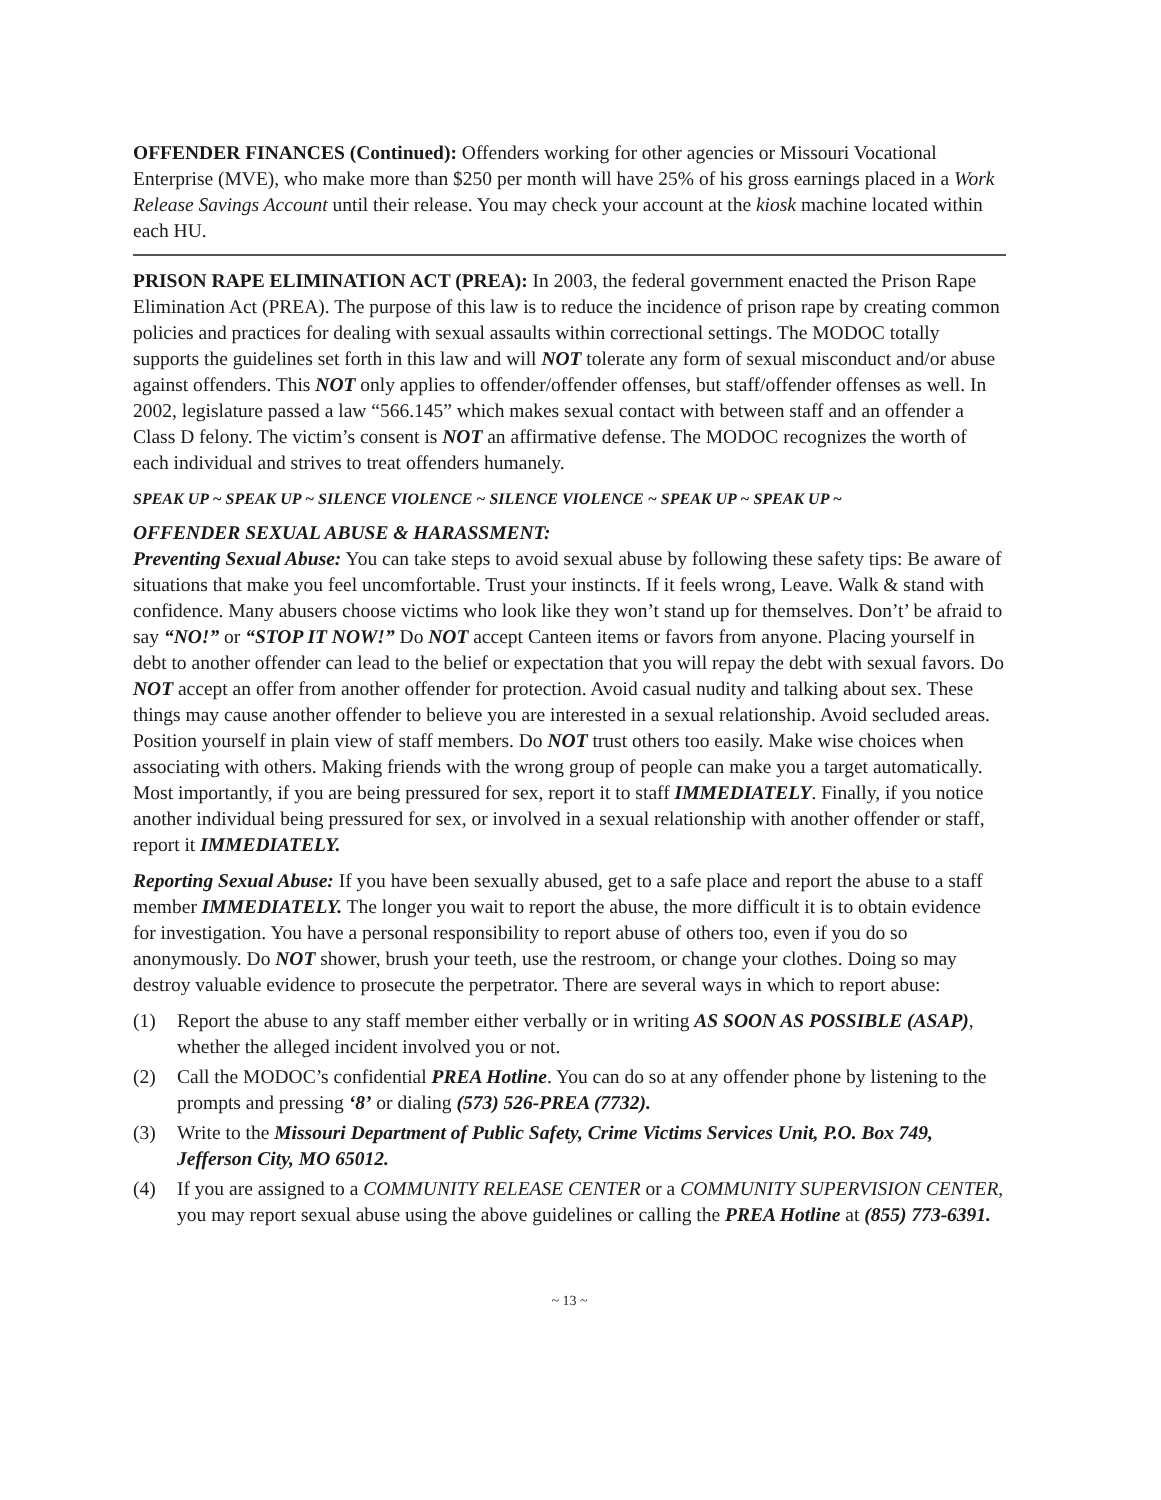OFFENDER FINANCES (Continued): Offenders working for other agencies or Missouri Vocational Enterprise (MVE), who make more than $250 per month will have 25% of his gross earnings placed in a Work Release Savings Account until their release. You may check your account at the kiosk machine located within each HU.
PRISON RAPE ELIMINATION ACT (PREA): In 2003, the federal government enacted the Prison Rape Elimination Act (PREA). The purpose of this law is to reduce the incidence of prison rape by creating common policies and practices for dealing with sexual assaults within correctional settings. The MODOC totally supports the guidelines set forth in this law and will NOT tolerate any form of sexual misconduct and/or abuse against offenders. This NOT only applies to offender/offender offenses, but staff/offender offenses as well. In 2002, legislature passed a law “566.145” which makes sexual contact with between staff and an offender a Class D felony. The victim’s consent is NOT an affirmative defense. The MODOC recognizes the worth of each individual and strives to treat offenders humanely.
SPEAK UP ~ SPEAK UP ~ SILENCE VIOLENCE ~ SILENCE VIOLENCE ~ SPEAK UP ~ SPEAK UP ~
OFFENDER SEXUAL ABUSE & HARASSMENT:
Preventing Sexual Abuse: You can take steps to avoid sexual abuse by following these safety tips: Be aware of situations that make you feel uncomfortable. Trust your instincts. If it feels wrong, Leave. Walk & stand with confidence. Many abusers choose victims who look like they won’t stand up for themselves. Don’t’ be afraid to say “NO!” or “STOP IT NOW!” Do NOT accept Canteen items or favors from anyone. Placing yourself in debt to another offender can lead to the belief or expectation that you will repay the debt with sexual favors. Do NOT accept an offer from another offender for protection. Avoid casual nudity and talking about sex. These things may cause another offender to believe you are interested in a sexual relationship. Avoid secluded areas. Position yourself in plain view of staff members. Do NOT trust others too easily. Make wise choices when associating with others. Making friends with the wrong group of people can make you a target automatically. Most importantly, if you are being pressured for sex, report it to staff IMMEDIATELY. Finally, if you notice another individual being pressured for sex, or involved in a sexual relationship with another offender or staff, report it IMMEDIATELY.
Reporting Sexual Abuse: If you have been sexually abused, get to a safe place and report the abuse to a staff member IMMEDIATELY. The longer you wait to report the abuse, the more difficult it is to obtain evidence for investigation. You have a personal responsibility to report abuse of others too, even if you do so anonymously. Do NOT shower, brush your teeth, use the restroom, or change your clothes. Doing so may destroy valuable evidence to prosecute the perpetrator. There are several ways in which to report abuse:
(1) Report the abuse to any staff member either verbally or in writing AS SOON AS POSSIBLE (ASAP), whether the alleged incident involved you or not.
(2) Call the MODOC’s confidential PREA Hotline. You can do so at any offender phone by listening to the prompts and pressing ‘8’ or dialing (573) 526-PREA (7732).
(3) Write to the Missouri Department of Public Safety, Crime Victims Services Unit, P.O. Box 749, Jefferson City, MO 65012.
(4) If you are assigned to a COMMUNITY RELEASE CENTER or a COMMUNITY SUPERVISION CENTER, you may report sexual abuse using the above guidelines or calling the PREA Hotline at (855) 773-6391.
~ 13 ~